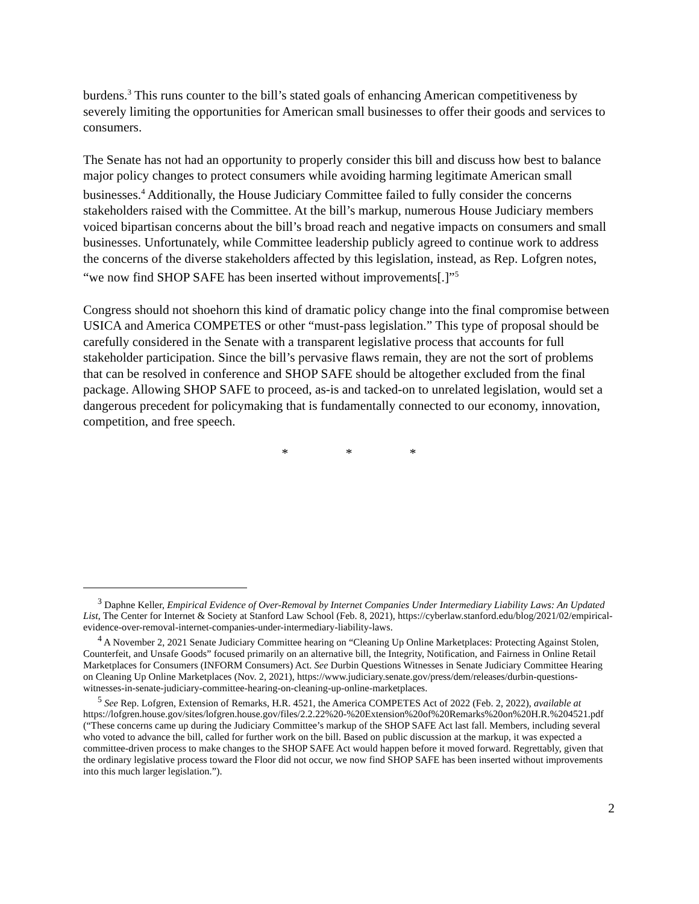burdens.<sup>3</sup> This runs counter to the bill’s stated goals of enhancing American competitiveness by severely limiting the opportunities for American small businesses to offer their goods and services to consumers.
The Senate has not had an opportunity to properly consider this bill and discuss how best to balance major policy changes to protect consumers while avoiding harming legitimate American small businesses.<sup>4</sup> Additionally, the House Judiciary Committee failed to fully consider the concerns stakeholders raised with the Committee. At the bill’s markup, numerous House Judiciary members voiced bipartisan concerns about the bill’s broad reach and negative impacts on consumers and small businesses. Unfortunately, while Committee leadership publicly agreed to continue work to address the concerns of the diverse stakeholders affected by this legislation, instead, as Rep. Lofgren notes, “we now find SHOP SAFE has been inserted without improvements[.]”<sup>5</sup>
Congress should not shoehorn this kind of dramatic policy change into the final compromise between USICA and America COMPETES or other “must-pass legislation.” This type of proposal should be carefully considered in the Senate with a transparent legislative process that accounts for full stakeholder participation. Since the bill’s pervasive flaws remain, they are not the sort of problems that can be resolved in conference and SHOP SAFE should be altogether excluded from the final package. Allowing SHOP SAFE to proceed, as-is and tacked-on to unrelated legislation, would set a dangerous precedent for policymaking that is fundamentally connected to our economy, innovation, competition, and free speech.
* * *
<sup>3</sup> Daphne Keller, Empirical Evidence of Over-Removal by Internet Companies Under Intermediary Liability Laws: An Updated List, The Center for Internet & Society at Stanford Law School (Feb. 8, 2021), https://cyberlaw.stanford.edu/blog/2021/02/empirical-evidence-over-removal-internet-companies-under-intermediary-liability-laws.
<sup>4</sup> A November 2, 2021 Senate Judiciary Committee hearing on “Cleaning Up Online Marketplaces: Protecting Against Stolen, Counterfeit, and Unsafe Goods” focused primarily on an alternative bill, the Integrity, Notification, and Fairness in Online Retail Marketplaces for Consumers (INFORM Consumers) Act. See Durbin Questions Witnesses in Senate Judiciary Committee Hearing on Cleaning Up Online Marketplaces (Nov. 2, 2021), https://www.judiciary.senate.gov/press/dem/releases/durbin-questions-witnesses-in-senate-judiciary-committee-hearing-on-cleaning-up-online-marketplaces.
<sup>5</sup> See Rep. Lofgren, Extension of Remarks, H.R. 4521, the America COMPETES Act of 2022 (Feb. 2, 2022), available at https://lofgren.house.gov/sites/lofgren.house.gov/files/2.2.22%20-%20Extension%20of%20Remarks%20on%20H.R.%204521.pdf (“These concerns came up during the Judiciary Committee’s markup of the SHOP SAFE Act last fall. Members, including several who voted to advance the bill, called for further work on the bill. Based on public discussion at the markup, it was expected a committee-driven process to make changes to the SHOP SAFE Act would happen before it moved forward. Regrettably, given that the ordinary legislative process toward the Floor did not occur, we now find SHOP SAFE has been inserted without improvements into this much larger legislation.”).
2